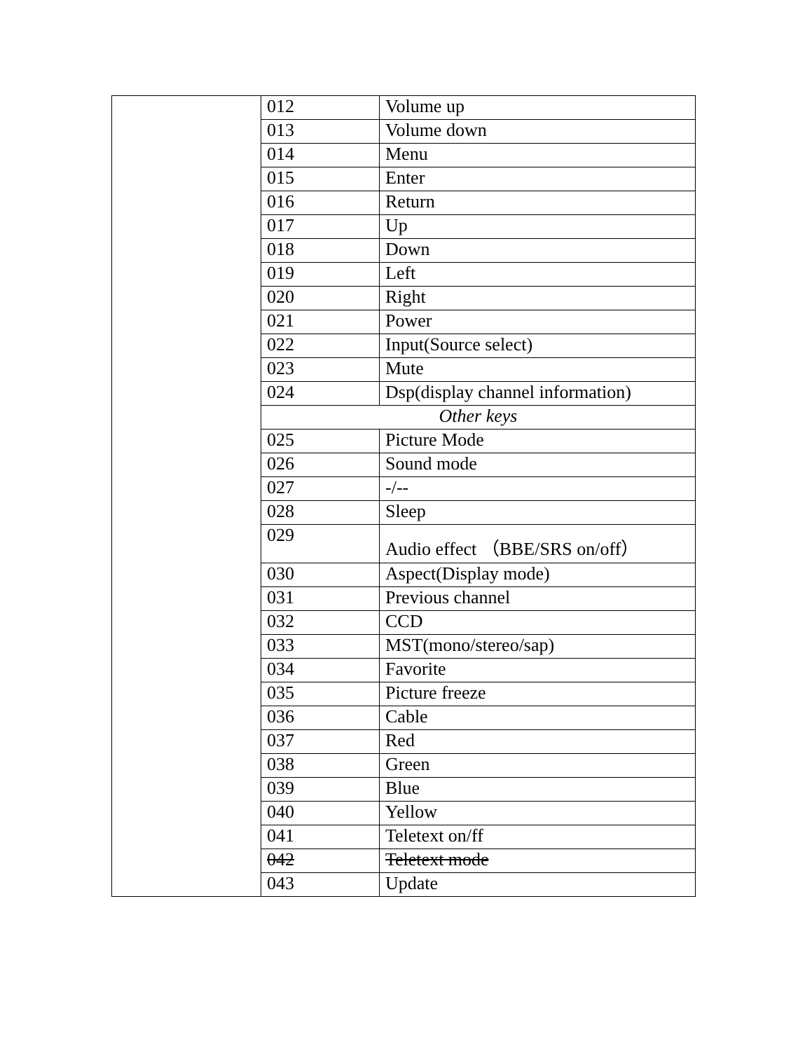| | 012 | Volume up |
| | 013 | Volume down |
| | 014 | Menu |
| | 015 | Enter |
| | 016 | Return |
| | 017 | Up |
| | 018 | Down |
| | 019 | Left |
| | 020 | Right |
| | 021 | Power |
| | 022 | Input(Source select) |
| | 023 | Mute |
| | 024 | Dsp(display channel information) |
| | Other keys | |
| | 025 | Picture Mode |
| | 026 | Sound mode |
| | 027 | -/-- |
| | 028 | Sleep |
| | 029 | Audio effect （BBE/SRS on/off） |
| | 030 | Aspect(Display mode) |
| | 031 | Previous channel |
| | 032 | CCD |
| | 033 | MST(mono/stereo/sap) |
| | 034 | Favorite |
| | 035 | Picture freeze |
| | 036 | Cable |
| | 037 | Red |
| | 038 | Green |
| | 039 | Blue |
| | 040 | Yellow |
| | 041 | Teletext on/ff |
| | 042 | Teletext mode |
| | 043 | Update |